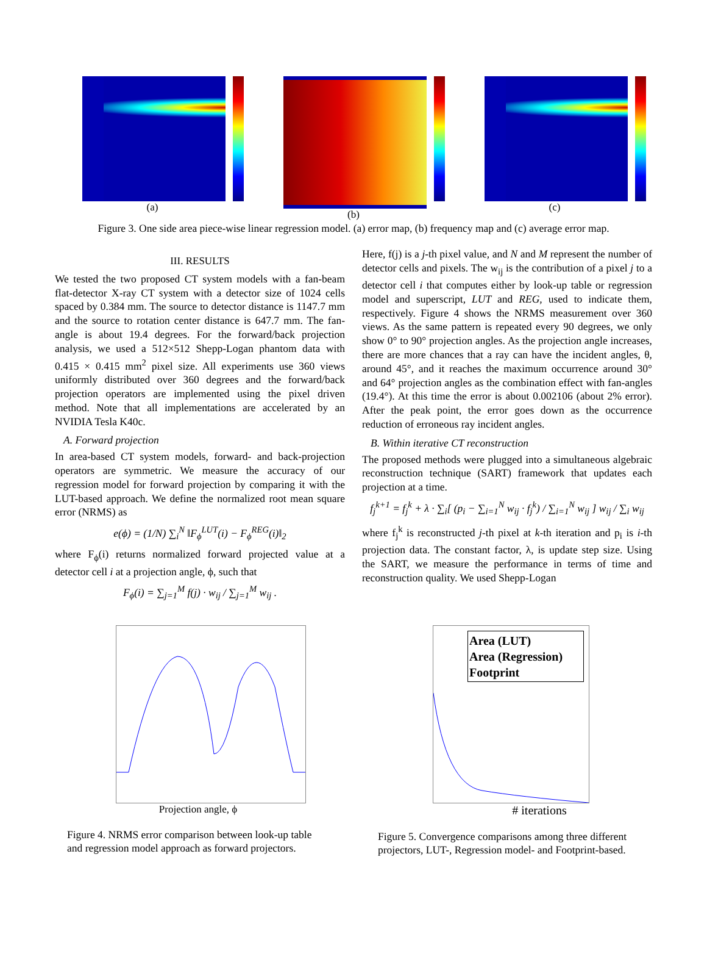(a) (b) (c)
Figure 3. One side area piece-wise linear regression model. (a) error map, (b) frequency map and (c) average error map.
III. RESULTS
We tested the two proposed CT system models with a fan-beam flat-detector X-ray CT system with a detector size of 1024 cells spaced by 0.384 mm. The source to detector distance is 1147.7 mm and the source to rotation center distance is 647.7 mm. The fan-angle is about 19.4 degrees. For the forward/back projection analysis, we used a 512×512 Shepp-Logan phantom data with 0.415 × 0.415 mm<sup>2</sup> pixel size. All experiments use 360 views uniformly distributed over 360 degrees and the forward/back projection operators are implemented using the pixel driven method. Note that all implementations are accelerated by an NVIDIA Tesla K40c.
A. Forward projection
In area-based CT system models, forward- and back-projection operators are symmetric. We measure the accuracy of our regression model for forward projection by comparing it with the LUT-based approach. We define the normalized root mean square error (NRMS) as
e(ϕ) = (1/N) ∑<sub>i</sub><sup>N</sup> ‖F<sub>ϕ</sub><sup>LUT</sup>(i) − F<sub>ϕ</sub><sup>REG</sup>(i)‖<sub>2</sub>
where F<sub>ϕ</sub>(i) returns normalized forward projected value at a detector cell i at a projection angle, ϕ, such that
F<sub>ϕ</sub>(i) = ∑<sub>j=1</sub><sup>M</sup> f(j) · w<sub>ij</sub> / ∑<sub>j=1</sub><sup>M</sup> w<sub>ij</sub> .
Here, f(j) is a j-th pixel value, and N and M represent the number of detector cells and pixels. The w<sub>ij</sub> is the contribution of a pixel j to a detector cell i that computes either by look-up table or regression model and superscript, LUT and REG, used to indicate them, respectively. Figure 4 shows the NRMS measurement over 360 views. As the same pattern is repeated every 90 degrees, we only show 0° to 90° projection angles. As the projection angle increases, there are more chances that a ray can have the incident angles, θ, around 45°, and it reaches the maximum occurrence around 30° and 64° projection angles as the combination effect with fan-angles (19.4°). At this time the error is about 0.002106 (about 2% error). After the peak point, the error goes down as the occurrence reduction of erroneous ray incident angles.
B. Within iterative CT reconstruction
The proposed methods were plugged into a simultaneous algebraic reconstruction technique (SART) framework that updates each projection at a time.
f<sub>j</sub><sup>k+1</sup> = f<sub>j</sub><sup>k</sup> + λ · ∑<sub>i</sub>[ (p<sub>i</sub> − ∑<sub>i=1</sub><sup>N</sup> w<sub>ij</sub> · f<sub>j</sub><sup>k</sup>) / ∑<sub>i=1</sub><sup>N</sup> w<sub>ij</sub> ] w<sub>ij</sub> / ∑<sub>i</sub> w<sub>ij</sub>
where f<sub>j</sub><sup>k</sup> is reconstructed j-th pixel at k-th iteration and p<sub>i</sub> is i-th projection data. The constant factor, λ, is update step size. Using the SART, we measure the performance in terms of time and reconstruction quality. We used Shepp-Logan
Projection angle, ϕ
Figure 4. NRMS error comparison between look-up table and regression model approach as forward projectors.
Area (LUT)
Area (Regression)
Footprint
# iterations
Figure 5. Convergence comparisons among three different projectors, LUT-, Regression model- and Footprint-based.